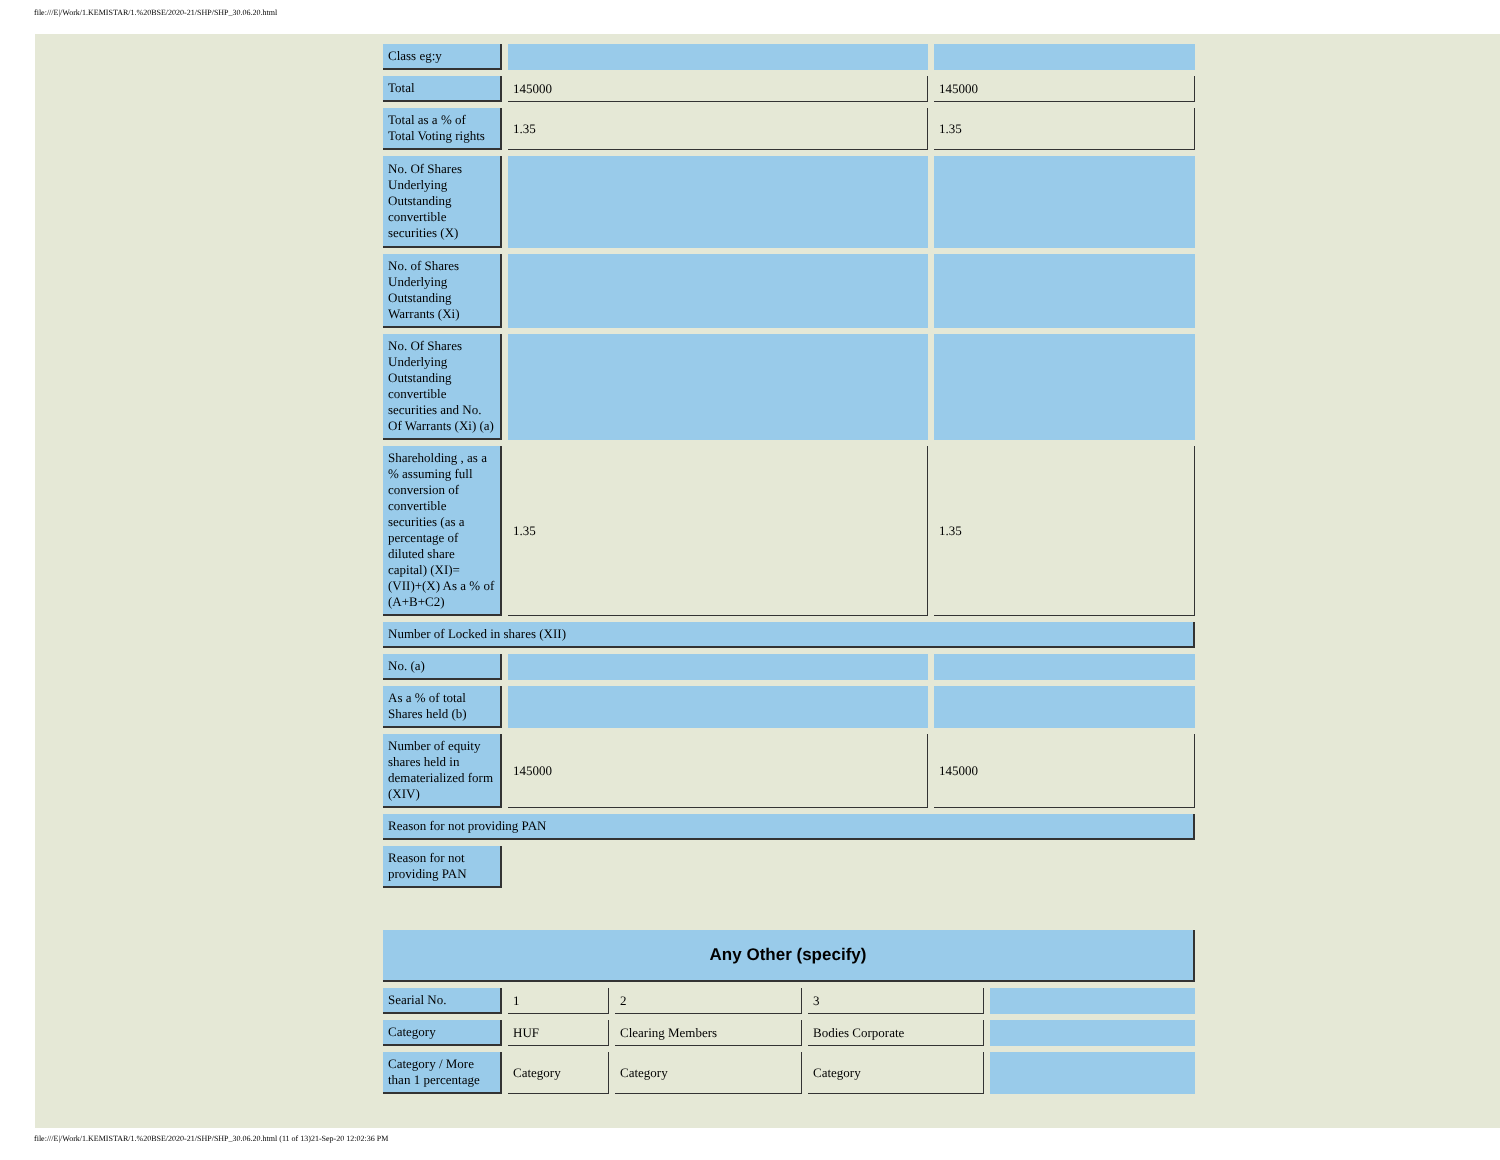file:///E|/Work/1.KEMISTAR/1.%20BSE/2020-21/SHP/SHP_30.06.20.html
| Class eg:y | | |
| Total | 145000 | 145000 |
| Total as a % of Total Voting rights | 1.35 | 1.35 |
| No. Of Shares Underlying Outstanding convertible securities (X) | | |
| No. of Shares Underlying Outstanding Warrants (Xi) | | |
| No. Of Shares Underlying Outstanding convertible securities and No. Of Warrants (Xi) (a) | | |
| Shareholding , as a % assuming full conversion of convertible securities (as a percentage of diluted share capital) (XI)= (VII)+(X) As a % of (A+B+C2) | 1.35 | 1.35 |
| Number of Locked in shares (XII) | | |
| No. (a) | | |
| As a % of total Shares held (b) | | |
| Number of equity shares held in dematerialized form (XIV) | 145000 | 145000 |
| Reason for not providing PAN | | |
| Reason for not providing PAN | | |
| Any Other (specify) | | | | |
| Searial No. | 1 | 2 | 3 | |
| Category | HUF | Clearing Members | Bodies Corporate | |
| Category / More than 1 percentage | Category | Category | Category | |
file:///E|/Work/1.KEMISTAR/1.%20BSE/2020-21/SHP/SHP_30.06.20.html (11 of 13)21-Sep-20 12:02:36 PM